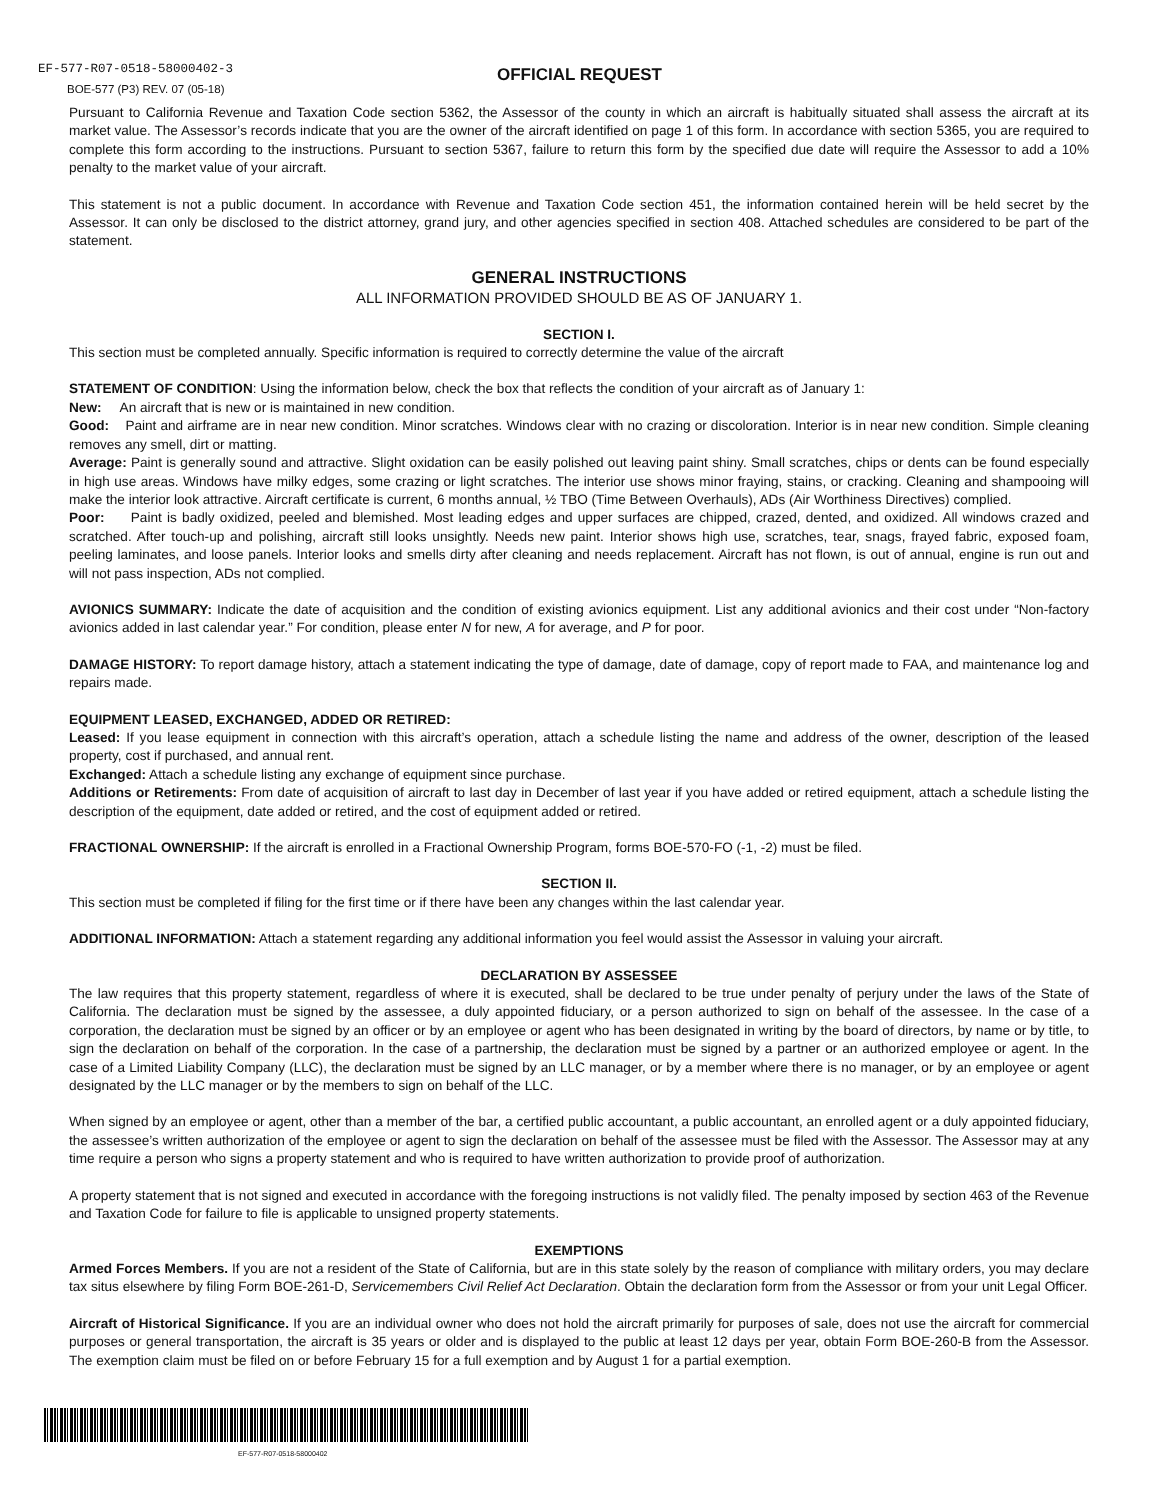EF-577-R07-0518-58000402-3
BOE-577 (P3) REV. 07 (05-18)
OFFICIAL REQUEST
Pursuant to California Revenue and Taxation Code section 5362, the Assessor of the county in which an aircraft is habitually situated shall assess the aircraft at its market value. The Assessor’s records indicate that you are the owner of the aircraft identified on page 1 of this form. In accordance with section 5365, you are required to complete this form according to the instructions. Pursuant to section 5367, failure to return this form by the specified due date will require the Assessor to add a 10% penalty to the market value of your aircraft.
This statement is not a public document. In accordance with Revenue and Taxation Code section 451, the information contained herein will be held secret by the Assessor. It can only be disclosed to the district attorney, grand jury, and other agencies specified in section 408. Attached schedules are considered to be part of the statement.
GENERAL INSTRUCTIONS
ALL INFORMATION PROVIDED SHOULD BE AS OF JANUARY 1.
SECTION I.
This section must be completed annually. Specific information is required to correctly determine the value of the aircraft
STATEMENT OF CONDITION: Using the information below, check the box that reflects the condition of your aircraft as of January 1:
New: An aircraft that is new or is maintained in new condition.
Good: Paint and airframe are in near new condition. Minor scratches. Windows clear with no crazing or discoloration. Interior is in near new condition. Simple cleaning removes any smell, dirt or matting.
Average: Paint is generally sound and attractive. Slight oxidation can be easily polished out leaving paint shiny. Small scratches, chips or dents can be found especially in high use areas. Windows have milky edges, some crazing or light scratches. The interior use shows minor fraying, stains, or cracking. Cleaning and shampooing will make the interior look attractive. Aircraft certificate is current, 6 months annual, ½ TBO (Time Between Overhauls), ADs (Air Worthiness Directives) complied.
Poor: Paint is badly oxidized, peeled and blemished. Most leading edges and upper surfaces are chipped, crazed, dented, and oxidized. All windows crazed and scratched. After touch-up and polishing, aircraft still looks unsightly. Needs new paint. Interior shows high use, scratches, tear, snags, frayed fabric, exposed foam, peeling laminates, and loose panels. Interior looks and smells dirty after cleaning and needs replacement. Aircraft has not flown, is out of annual, engine is run out and will not pass inspection, ADs not complied.
AVIONICS SUMMARY: Indicate the date of acquisition and the condition of existing avionics equipment. List any additional avionics and their cost under “Non-factory avionics added in last calendar year.” For condition, please enter N for new, A for average, and P for poor.
DAMAGE HISTORY: To report damage history, attach a statement indicating the type of damage, date of damage, copy of report made to FAA, and maintenance log and repairs made.
EQUIPMENT LEASED, EXCHANGED, ADDED OR RETIRED:
Leased: If you lease equipment in connection with this aircraft’s operation, attach a schedule listing the name and address of the owner, description of the leased property, cost if purchased, and annual rent.
Exchanged: Attach a schedule listing any exchange of equipment since purchase.
Additions or Retirements: From date of acquisition of aircraft to last day in December of last year if you have added or retired equipment, attach a schedule listing the description of the equipment, date added or retired, and the cost of equipment added or retired.
FRACTIONAL OWNERSHIP: If the aircraft is enrolled in a Fractional Ownership Program, forms BOE-570-FO (-1, -2) must be filed.
SECTION II.
This section must be completed if filing for the first time or if there have been any changes within the last calendar year.
ADDITIONAL INFORMATION: Attach a statement regarding any additional information you feel would assist the Assessor in valuing your aircraft.
DECLARATION BY ASSESSEE
The law requires that this property statement, regardless of where it is executed, shall be declared to be true under penalty of perjury under the laws of the State of California. The declaration must be signed by the assessee, a duly appointed fiduciary, or a person authorized to sign on behalf of the assessee. In the case of a corporation, the declaration must be signed by an officer or by an employee or agent who has been designated in writing by the board of directors, by name or by title, to sign the declaration on behalf of the corporation. In the case of a partnership, the declaration must be signed by a partner or an authorized employee or agent. In the case of a Limited Liability Company (LLC), the declaration must be signed by an LLC manager, or by a member where there is no manager, or by an employee or agent designated by the LLC manager or by the members to sign on behalf of the LLC.
When signed by an employee or agent, other than a member of the bar, a certified public accountant, a public accountant, an enrolled agent or a duly appointed fiduciary, the assessee’s written authorization of the employee or agent to sign the declaration on behalf of the assessee must be filed with the Assessor. The Assessor may at any time require a person who signs a property statement and who is required to have written authorization to provide proof of authorization.
A property statement that is not signed and executed in accordance with the foregoing instructions is not validly filed. The penalty imposed by section 463 of the Revenue and Taxation Code for failure to file is applicable to unsigned property statements.
EXEMPTIONS
Armed Forces Members. If you are not a resident of the State of California, but are in this state solely by the reason of compliance with military orders, you may declare tax situs elsewhere by filing Form BOE-261-D, Servicemembers Civil Relief Act Declaration. Obtain the declaration form from the Assessor or from your unit Legal Officer.
Aircraft of Historical Significance. If you are an individual owner who does not hold the aircraft primarily for purposes of sale, does not use the aircraft for commercial purposes or general transportation, the aircraft is 35 years or older and is displayed to the public at least 12 days per year, obtain Form BOE-260-B from the Assessor. The exemption claim must be filed on or before February 15 for a full exemption and by August 1 for a partial exemption.
EF-577-R07-0518-58000402